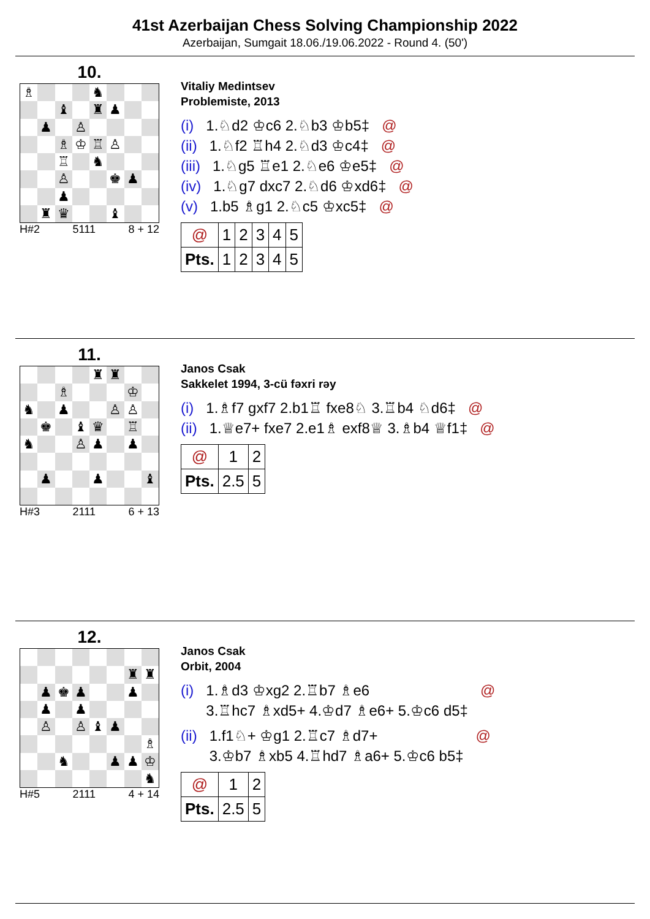41st Azerbaijan Chess Solving Championship 2022
Azerbaijan, Sumgait 18.06./19.06.2022 - Round 4. (50')
10.
♗
♞
♝
♜
♟
♟
♙
♗
♔
♖
♙
♖
♞
♙
♚
♟
♟
♜
♛
♝
H#2 5111 8 + 12
Vitaliy Medintsev
Problemiste, 2013
(i) 1.♘d2 ♔c6 2.♘b3 ♔b5‡ @
(ii) 1.♘f2 ♖h4 2.♘d3 ♔c4‡ @
(iii) 1.♘g5 ♖e1 2.♘e6 ♔e5‡ @
(iv) 1.♘g7 dxc7 2.♘d6 ♔xd6‡ @
(v) 1.b5 ♗g1 2.♘c5 ♔xc5‡ @
| @ | 1 | 2 | 3 | 4 | 5 |
| Pts. | 1 | 2 | 3 | 4 | 5 |
11.
♜
♜
♗
♔
♞
♟
♙
♙
♚
♝
♛
♖
♞
♙
♟
♟
♟
♟
♝
H#3 2111 6 + 13
Janos Csak
Sakkelet 1994, 3-cü fəxri rəy
(i) 1.♗f7 gxf7 2.b1♖ fxe8♘ 3.♖b4 ♘d6‡ @
(ii) 1.♕e7+ fxe7 2.e1♗ exf8♕ 3.♗b4 ♕f1‡ @
| @ | 1 | 2 |
| Pts. | 2.5 | 5 |
12.
♜
♜
♟
♚
♟
♟
♟
♟
♙
♙
♝
♟
♗
♞
♟
♟
♔
♞
H#5 2111 4 + 14
Janos Csak
Orbit, 2004
(i) 1.♗d3 ♔xg2 2.♖b7 ♗e6
3.♖hc7 ♗xd5+ 4.♔d7 ♗e6+ 5.♔c6 d5‡ @
(ii) 1.f1♘+ ♔g1 2.♖c7 ♗d7+
3.♔b7 ♗xb5 4.♖hd7 ♗a6+ 5.♔c6 b5‡ @
| @ | 1 | 2 |
| Pts. | 2.5 | 5 |